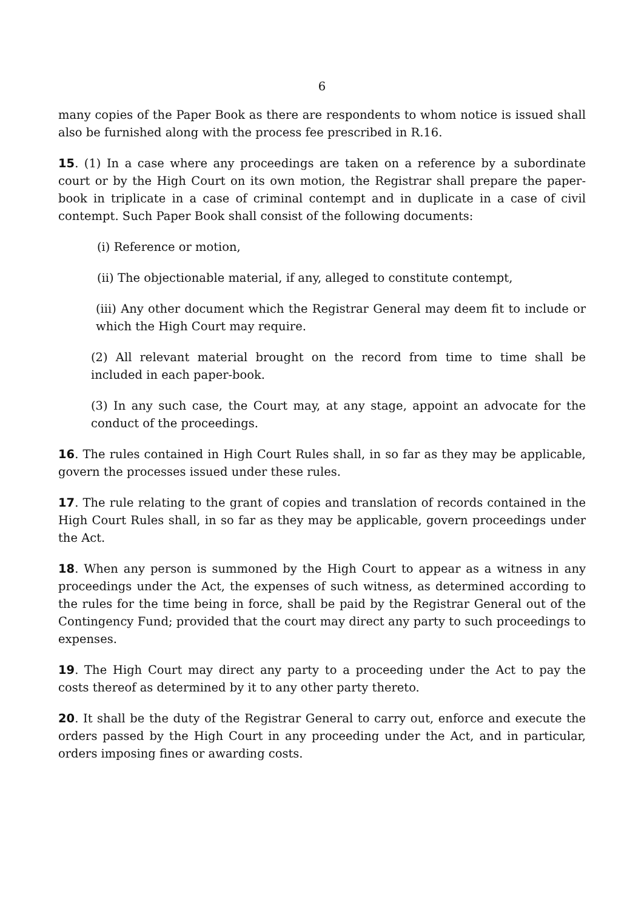6
many copies of the Paper Book as there are respondents to whom notice is issued shall also be furnished along with the process fee prescribed in R.16.
15. (1) In a case where any proceedings are taken on a reference by a subordinate court or by the High Court on its own motion, the Registrar shall prepare the paper-book in triplicate in a case of criminal contempt and in duplicate in a case of civil contempt. Such Paper Book shall consist of the following documents:
(i) Reference or motion,
(ii) The objectionable material, if any, alleged to constitute contempt,
(iii) Any other document which the Registrar General may deem fit to include or which the High Court may require.
(2) All relevant material brought on the record from time to time shall be included in each paper-book.
(3) In any such case, the Court may, at any stage, appoint an advocate for the conduct of the proceedings.
16. The rules contained in High Court Rules shall, in so far as they may be applicable, govern the processes issued under these rules.
17. The rule relating to the grant of copies and translation of records contained in the High Court Rules shall, in so far as they may be applicable, govern proceedings under the Act.
18. When any person is summoned by the High Court to appear as a witness in any proceedings under the Act, the expenses of such witness, as determined according to the rules for the time being in force, shall be paid by the Registrar General out of the Contingency Fund; provided that the court may direct any party to such proceedings to expenses.
19. The High Court may direct any party to a proceeding under the Act to pay the costs thereof as determined by it to any other party thereto.
20. It shall be the duty of the Registrar General to carry out, enforce and execute the orders passed by the High Court in any proceeding under the Act, and in particular, orders imposing fines or awarding costs.